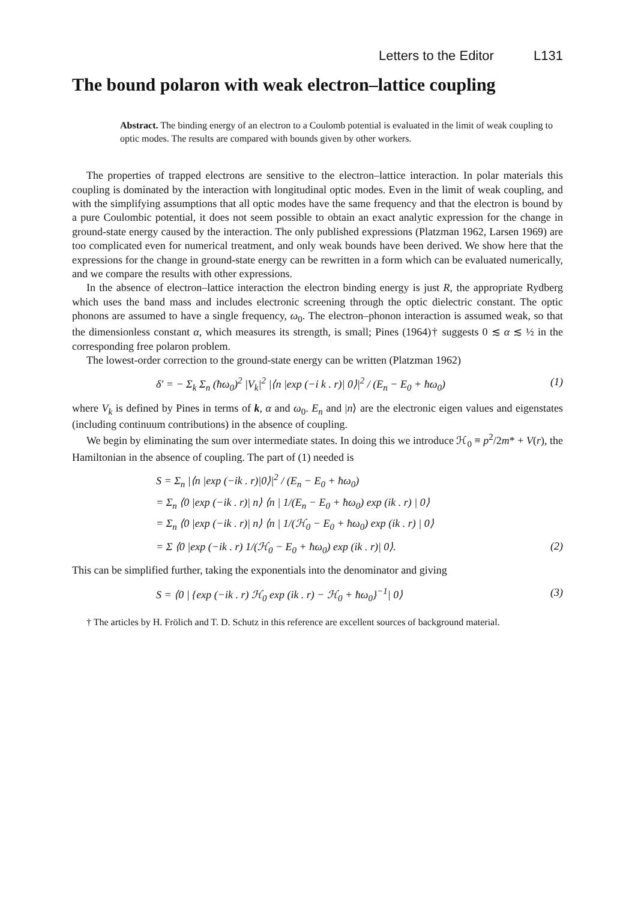Letters to the Editor L131
The bound polaron with weak electron–lattice coupling
Abstract. The binding energy of an electron to a Coulomb potential is evaluated in the limit of weak coupling to optic modes. The results are compared with bounds given by other workers.
The properties of trapped electrons are sensitive to the electron–lattice interaction. In polar materials this coupling is dominated by the interaction with longitudinal optic modes. Even in the limit of weak coupling, and with the simplifying assumptions that all optic modes have the same frequency and that the electron is bound by a pure Coulombic potential, it does not seem possible to obtain an exact analytic expression for the change in ground-state energy caused by the interaction. The only published expressions (Platzman 1962, Larsen 1969) are too complicated even for numerical treatment, and only weak bounds have been derived. We show here that the expressions for the change in ground-state energy can be rewritten in a form which can be evaluated numerically, and we compare the results with other expressions.
In the absence of electron–lattice interaction the electron binding energy is just R, the appropriate Rydberg which uses the band mass and includes electronic screening through the optic dielectric constant. The optic phonons are assumed to have a single frequency, ω<sub>0</sub>. The electron–phonon interaction is assumed weak, so that the dimensionless constant α, which measures its strength, is small; Pines (1964)† suggests 0 ≲ α ≲ ½ in the corresponding free polaron problem.
The lowest-order correction to the ground-state energy can be written (Platzman 1962)
δ′ = − Σ<sub>k</sub> Σ<sub>n</sub> (ħω<sub>0</sub>)<sup>2</sup> |V<sub>k</sub>|<sup>2</sup> |⟨n |exp (−i k . r)| 0⟩|<sup>2</sup> / (E<sub>n</sub> − E<sub>0</sub> + ħω<sub>0</sub>) (1)
where V<sub>k</sub> is defined by Pines in terms of k, α and ω<sub>0</sub>. E<sub>n</sub> and |n⟩ are the electronic eigen values and eigenstates (including continuum contributions) in the absence of coupling.
We begin by eliminating the sum over intermediate states. In doing this we introduce ℋ<sub>0</sub> ≡ p<sup>2</sup>/2m* + V(r), the Hamiltonian in the absence of coupling. The part of (1) needed is
S = Σ<sub>n</sub> |⟨n |exp (−ik . r)|0⟩|<sup>2</sup> / (E<sub>n</sub> − E<sub>0</sub> + ħω<sub>0</sub>)
= Σ<sub>n</sub> ⟨0 |exp (−ik . r)| n⟩ ⟨n | 1/(E<sub>n</sub> − E<sub>0</sub> + ħω<sub>0</sub>) exp (ik . r) | 0⟩
= Σ<sub>n</sub> ⟨0 |exp (−ik . r)| n⟩ ⟨n | 1/(ℋ<sub>0</sub> − E<sub>0</sub> + ħω<sub>0</sub>) exp (ik . r) | 0⟩
= Σ ⟨0 |exp (−ik . r) 1/(ℋ<sub>0</sub> − E<sub>0</sub> + ħω<sub>0</sub>) exp (ik . r)| 0⟩. (2)
This can be simplified further, taking the exponentials into the denominator and giving
S = ⟨0 | {exp (−ik . r) ℋ<sub>0</sub> exp (ik . r) − ℋ<sub>0</sub> + ħω<sub>0</sub>}<sup>−1</sup>| 0⟩ (3)
† The articles by H. Frölich and T. D. Schutz in this reference are excellent sources of background material.